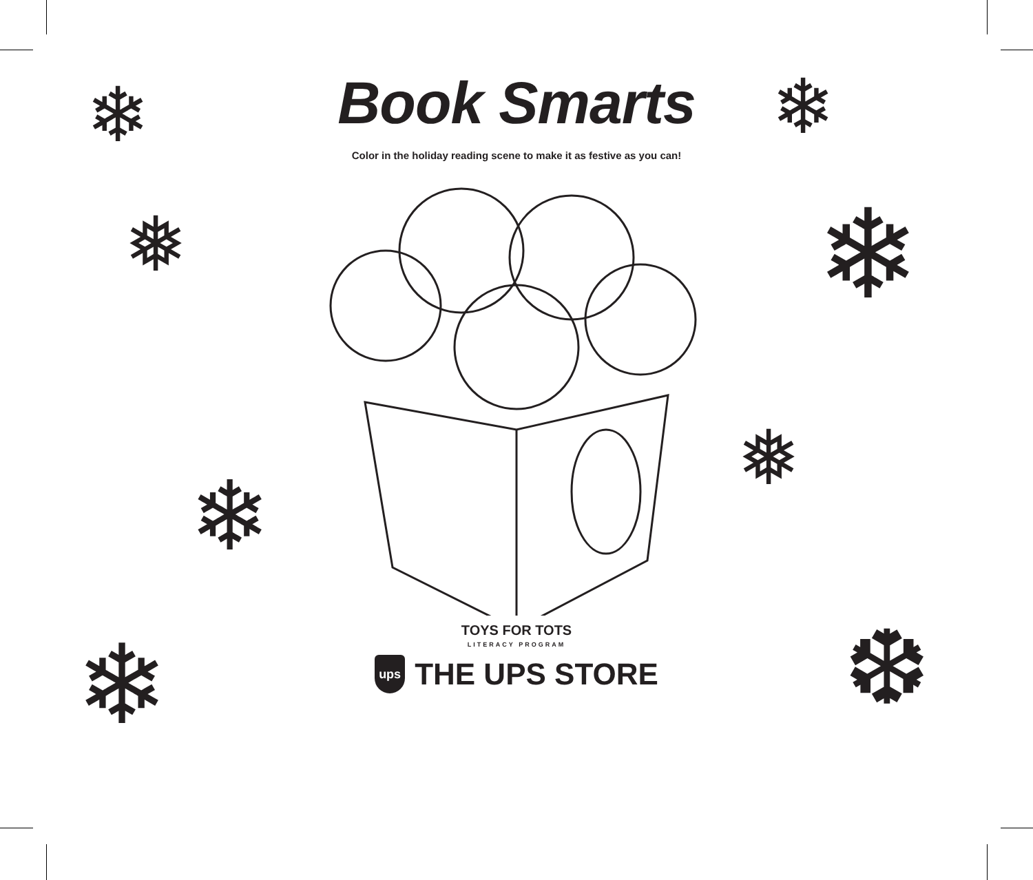❄ ❄
❅ ❄
❄
❅
❄ ❆
Book Smarts
Color in the holiday reading scene to make it as festive as you can!
TOYS FOR TOTS
LITERACY PROGRAM
ups
THE UPS STORE